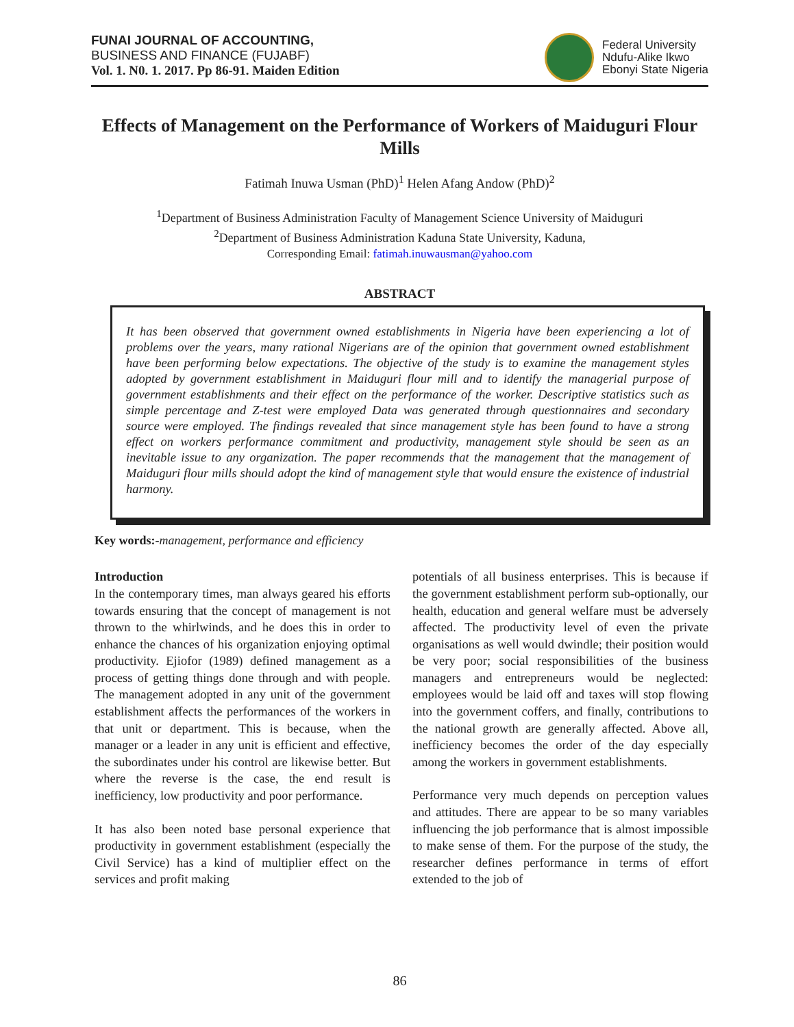FUNAI JOURNAL OF ACCOUNTING,
BUSINESS AND FINANCE (FUJABF)
Vol. 1. N0. 1. 2017. Pp 86-91. Maiden Edition
Federal University
Ndufu-Alike Ikwo
Ebonyi State Nigeria
Effects of Management on the Performance of Workers of Maiduguri Flour Mills
Fatimah Inuwa Usman (PhD)<sup>1</sup> Helen Afang Andow (PhD)<sup>2</sup>
<sup>1</sup> Department of Business Administration Faculty of Management Science University of Maiduguri
<sup>2</sup> Department of Business Administration Kaduna State University, Kaduna,
Corresponding Email: fatimah.inuwausman@yahoo.com
ABSTRACT
It has been observed that government owned establishments in Nigeria have been experiencing a lot of problems over the years, many rational Nigerians are of the opinion that government owned establishment have been performing below expectations. The objective of the study is to examine the management styles adopted by government establishment in Maiduguri flour mill and to identify the managerial purpose of government establishments and their effect on the performance of the worker. Descriptive statistics such as simple percentage and Z-test were employed Data was generated through questionnaires and secondary source were employed. The findings revealed that since management style has been found to have a strong effect on workers performance commitment and productivity, management style should be seen as an inevitable issue to any organization. The paper recommends that the management that the management of Maiduguri flour mills should adopt the kind of management style that would ensure the existence of industrial harmony.
Key words:-management, performance and efficiency
Introduction
In the contemporary times, man always geared his efforts towards ensuring that the concept of management is not thrown to the whirlwinds, and he does this in order to enhance the chances of his organization enjoying optimal productivity. Ejiofor (1989) defined management as a process of getting things done through and with people. The management adopted in any unit of the government establishment affects the performances of the workers in that unit or department. This is because, when the manager or a leader in any unit is efficient and effective, the subordinates under his control are likewise better. But where the reverse is the case, the end result is inefficiency, low productivity and poor performance.
It has also been noted base personal experience that productivity in government establishment (especially the Civil Service) has a kind of multiplier effect on the services and profit making
potentials of all business enterprises. This is because if the government establishment perform sub-optionally, our health, education and general welfare must be adversely affected. The productivity level of even the private organisations as well would dwindle; their position would be very poor; social responsibilities of the business managers and entrepreneurs would be neglected: employees would be laid off and taxes will stop flowing into the government coffers, and finally, contributions to the national growth are generally affected. Above all, inefficiency becomes the order of the day especially among the workers in government establishments.
Performance very much depends on perception values and attitudes. There are appear to be so many variables influencing the job performance that is almost impossible to make sense of them. For the purpose of the study, the researcher defines performance in terms of effort extended to the job of
86